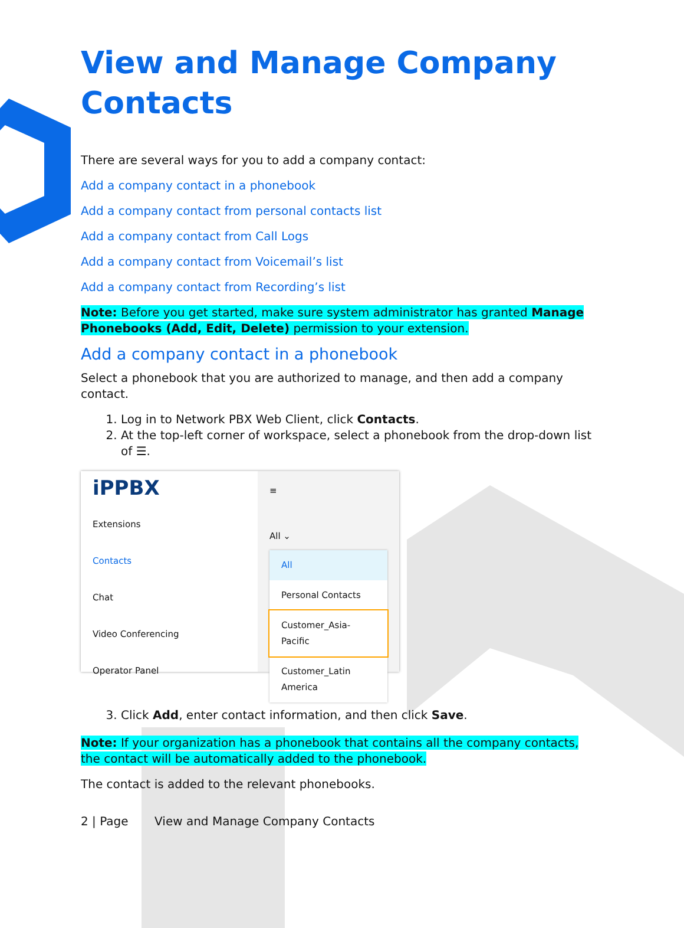View and Manage Company Contacts
There are several ways for you to add a company contact:
Add a company contact in a phonebook
Add a company contact from personal contacts list
Add a company contact from Call Logs
Add a company contact from Voicemail’s list
Add a company contact from Recording’s list
Note: Before you get started, make sure system administrator has granted Manage Phonebooks (Add, Edit, Delete) permission to your extension.
Add a company contact in a phonebook
Select a phonebook that you are authorized to manage, and then add a company contact.
1. Log in to Network PBX Web Client, click Contacts.
2. At the top-left corner of workspace, select a phonebook from the drop-down list of ☰.
iPPBX
Extensions
Contacts
Chat
Video Conferencing
Operator Panel
≡
All ⌄
All
Personal Contacts
Customer_Asia-Pacific
Customer_Latin America
3. Click Add, enter contact information, and then click Save.
Note: If your organization has a phonebook that contains all the company contacts, the contact will be automatically added to the phonebook.
The contact is added to the relevant phonebooks.
2 | Page View and Manage Company Contacts